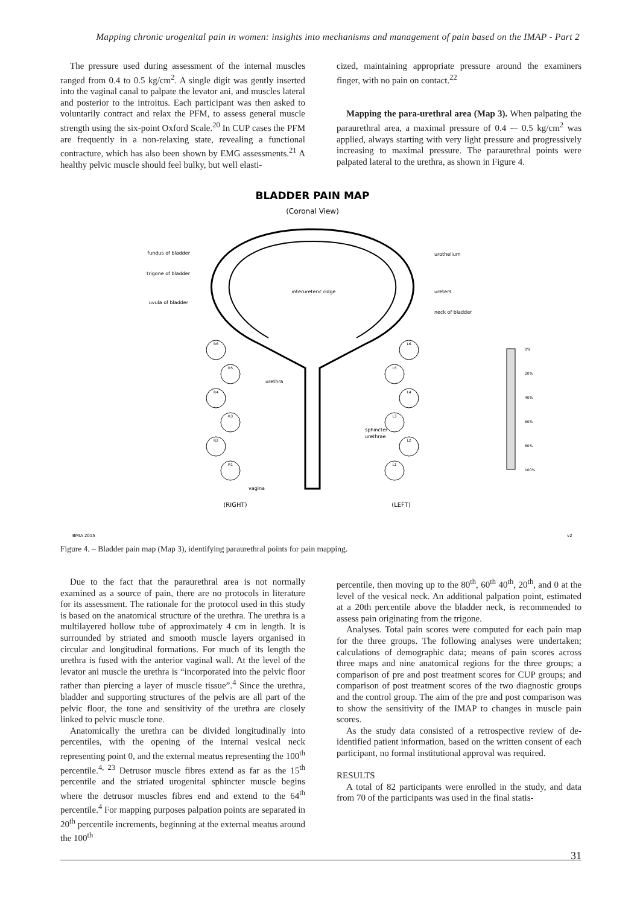Mapping chronic urogenital pain in women: insights into mechanisms and management of pain based on the IMAP - Part 2
The pressure used during assessment of the internal muscles ranged from 0.4 to 0.5 kg/cm<sup>2</sup>. A single digit was gently inserted into the vaginal canal to palpate the levator ani, and muscles lateral and posterior to the introitus. Each participant was then asked to voluntarily contract and relax the PFM, to assess general muscle strength using the six-point Oxford Scale.<sup>20</sup> In CUP cases the PFM are frequently in a non-relaxing state, revealing a functional contracture, which has also been shown by EMG assessments.<sup>21</sup> A healthy pelvic muscle should feel bulky, but well elasti-
cized, maintaining appropriate pressure around the examiners finger, with no pain on contact.<sup>22</sup>
Mapping the para-urethral area (Map 3). When palpating the paraurethral area, a maximal pressure of 0.4 -– 0.5 kg/cm<sup>2</sup> was applied, always starting with very light pressure and progressively increasing to maximal pressure. The paraurethral points were palpated lateral to the urethra, as shown in Figure 4.
BLADDER PAIN MAP
(Coronal View)
fundus of bladder
trigone of bladder
uvula of bladder
urothelium
ureters
neck of bladder
interureteric ridge
urethra
sphincter
urethrae
vagina
R6
R5
R4
R3
R2
R1
L6
L5
L4
L3
L2
L1
(RIGHT)
(LEFT)
0%
20%
40%
60%
80%
100%
BMIA 2015
v2
Figure 4. – Bladder pain map (Map 3), identifying paraurethral points for pain mapping.
Due to the fact that the paraurethral area is not normally examined as a source of pain, there are no protocols in literature for its assessment. The rationale for the protocol used in this study is based on the anatomical structure of the urethra. The urethra is a multilayered hollow tube of approximately 4 cm in length. It is surrounded by striated and smooth muscle layers organised in circular and longitudinal formations. For much of its length the urethra is fused with the anterior vaginal wall. At the level of the levator ani muscle the urethra is “incorporated into the pelvic floor rather than piercing a layer of muscle tissue”.<sup>4</sup> Since the urethra, bladder and supporting structures of the pelvis are all part of the pelvic floor, the tone and sensitivity of the urethra are closely linked to pelvic muscle tone.
Anatomically the urethra can be divided longitudinally into percentiles, with the opening of the internal vesical neck representing point 0, and the external meatus representing the 100<sup>th</sup> percentile.<sup>4, 23</sup> Detrusor muscle fibres extend as far as the 15<sup>th</sup> percentile and the striated urogenital sphincter muscle begins where the detrusor muscles fibres end and extend to the 64<sup>th</sup> percentile.<sup>4</sup> For mapping purposes palpation points are separated in 20<sup>th</sup> percentile increments, beginning at the external meatus around the 100<sup>th</sup>
percentile, then moving up to the 80<sup>th</sup>, 60<sup>th</sup> 40<sup>th</sup>, 20<sup>th</sup>, and 0 at the level of the vesical neck. An additional palpation point, estimated at a 20th percentile above the bladder neck, is recommended to assess pain originating from the trigone.
Analyses. Total pain scores were computed for each pain map for the three groups. The following analyses were undertaken; calculations of demographic data; means of pain scores across three maps and nine anatomical regions for the three groups; a comparison of pre and post treatment scores for CUP groups; and comparison of post treatment scores of the two diagnostic groups and the control group. The aim of the pre and post comparison was to show the sensitivity of the IMAP to changes in muscle pain scores.
As the study data consisted of a retrospective review of de-identified patient information, based on the written consent of each participant, no formal institutional approval was required.
RESULTS
A total of 82 participants were enrolled in the study, and data from 70 of the participants was used in the final statis-
31